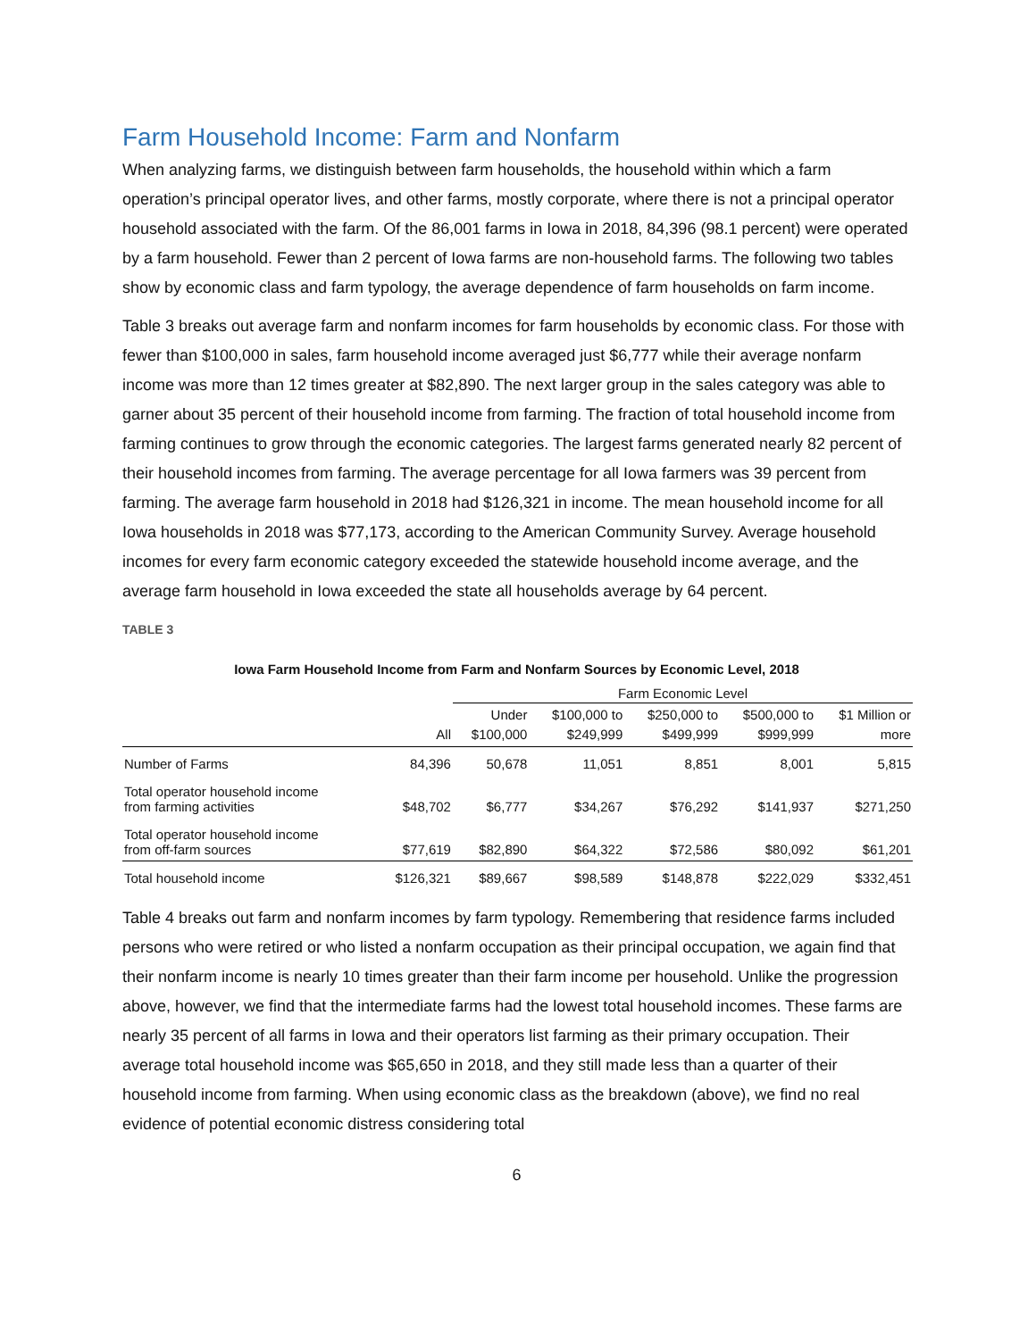Farm Household Income: Farm and Nonfarm
When analyzing farms, we distinguish between farm households, the household within which a farm operation’s principal operator lives, and other farms, mostly corporate, where there is not a principal operator household associated with the farm. Of the 86,001 farms in Iowa in 2018, 84,396 (98.1 percent) were operated by a farm household. Fewer than 2 percent of Iowa farms are non-household farms. The following two tables show by economic class and farm typology, the average dependence of farm households on farm income.
Table 3 breaks out average farm and nonfarm incomes for farm households by economic class. For those with fewer than $100,000 in sales, farm household income averaged just $6,777 while their average nonfarm income was more than 12 times greater at $82,890. The next larger group in the sales category was able to garner about 35 percent of their household income from farming. The fraction of total household income from farming continues to grow through the economic categories. The largest farms generated nearly 82 percent of their household incomes from farming. The average percentage for all Iowa farmers was 39 percent from farming. The average farm household in 2018 had $126,321 in income. The mean household income for all Iowa households in 2018 was $77,173, according to the American Community Survey. Average household incomes for every farm economic category exceeded the statewide household income average, and the average farm household in Iowa exceeded the state all households average by 64 percent.
TABLE 3
Iowa Farm Household Income from Farm and Nonfarm Sources by Economic Level, 2018
| | | Farm Economic Level | | | | |
| --- | --- | --- | --- | --- | --- | --- |
| | All | Under $100,000 | $100,000 to $249,999 | $250,000 to $499,999 | $500,000 to $999,999 | $1 Million or more |
| Number of Farms | 84,396 | 50,678 | 11,051 | 8,851 | 8,001 | 5,815 |
| Total operator household income from farming activities | $48,702 | $6,777 | $34,267 | $76,292 | $141,937 | $271,250 |
| Total operator household income from off-farm sources | $77,619 | $82,890 | $64,322 | $72,586 | $80,092 | $61,201 |
| Total household income | $126,321 | $89,667 | $98,589 | $148,878 | $222,029 | $332,451 |
Table 4 breaks out farm and nonfarm incomes by farm typology. Remembering that residence farms included persons who were retired or who listed a nonfarm occupation as their principal occupation, we again find that their nonfarm income is nearly 10 times greater than their farm income per household. Unlike the progression above, however, we find that the intermediate farms had the lowest total household incomes. These farms are nearly 35 percent of all farms in Iowa and their operators list farming as their primary occupation. Their average total household income was $65,650 in 2018, and they still made less than a quarter of their household income from farming. When using economic class as the breakdown (above), we find no real evidence of potential economic distress considering total
6